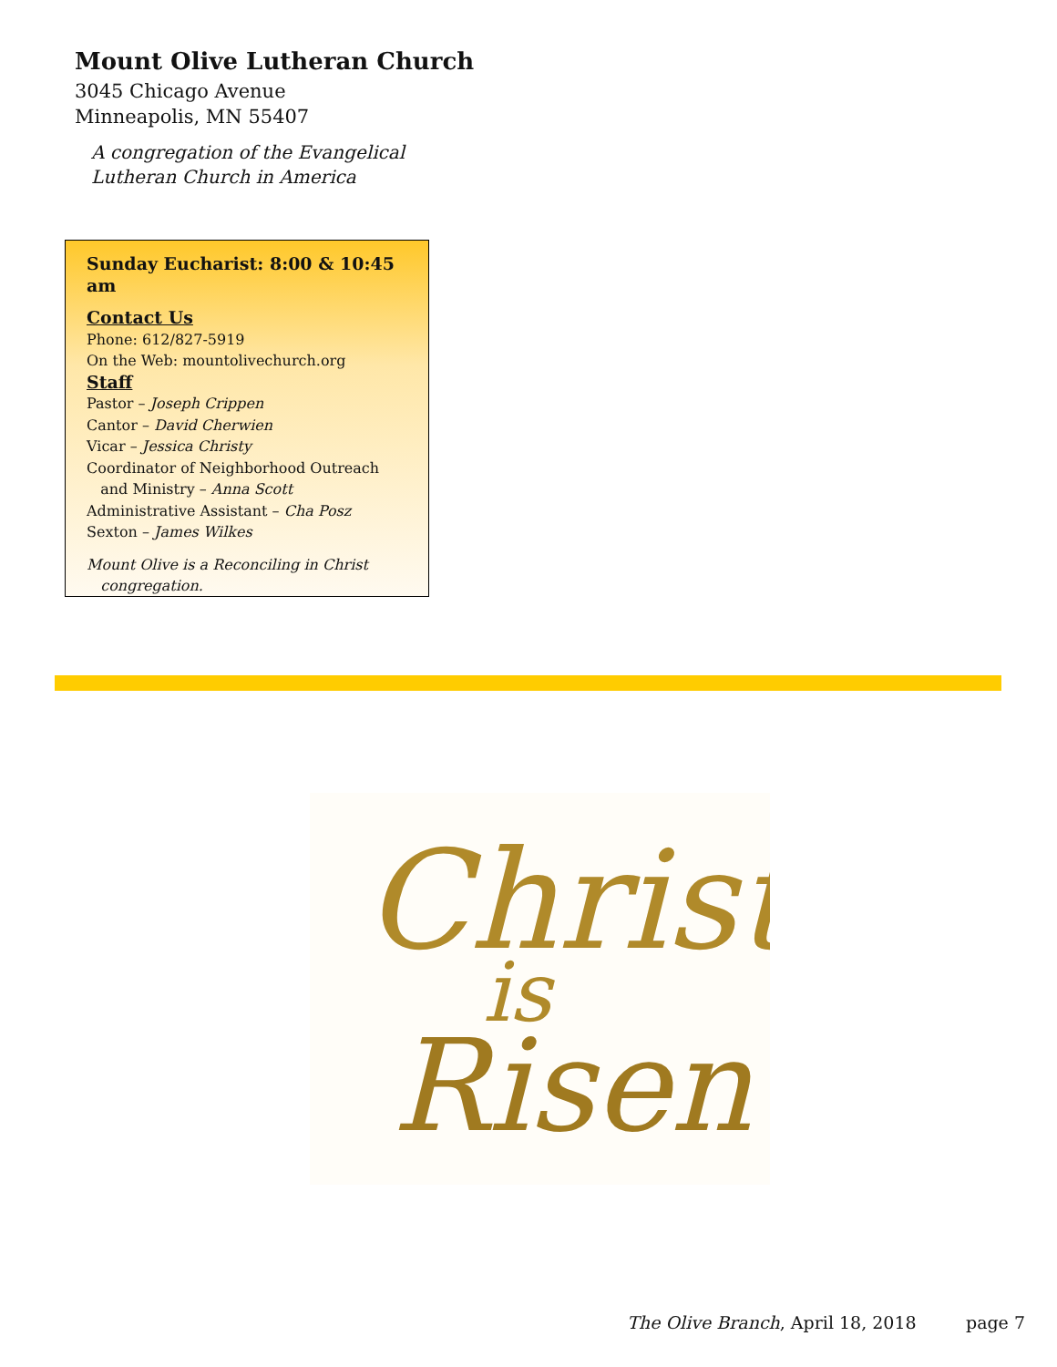Mount Olive Lutheran Church
3045 Chicago Avenue
Minneapolis, MN 55407
A congregation of the Evangelical
Lutheran Church in America
Sunday Eucharist: 8:00 & 10:45 am
Contact Us
Phone: 612/827-5919
On the Web: mountolivechurch.org
Staff
Pastor – Joseph Crippen
Cantor – David Cherwien
Vicar – Jessica Christy
Coordinator of Neighborhood Outreach
and Ministry – Anna Scott
Administrative Assistant – Cha Posz
Sexton – James Wilkes
Mount Olive is a Reconciling in Christ
congregation.
Christ
is
Risen!
The Olive Branch, April 18, 2018 page 7